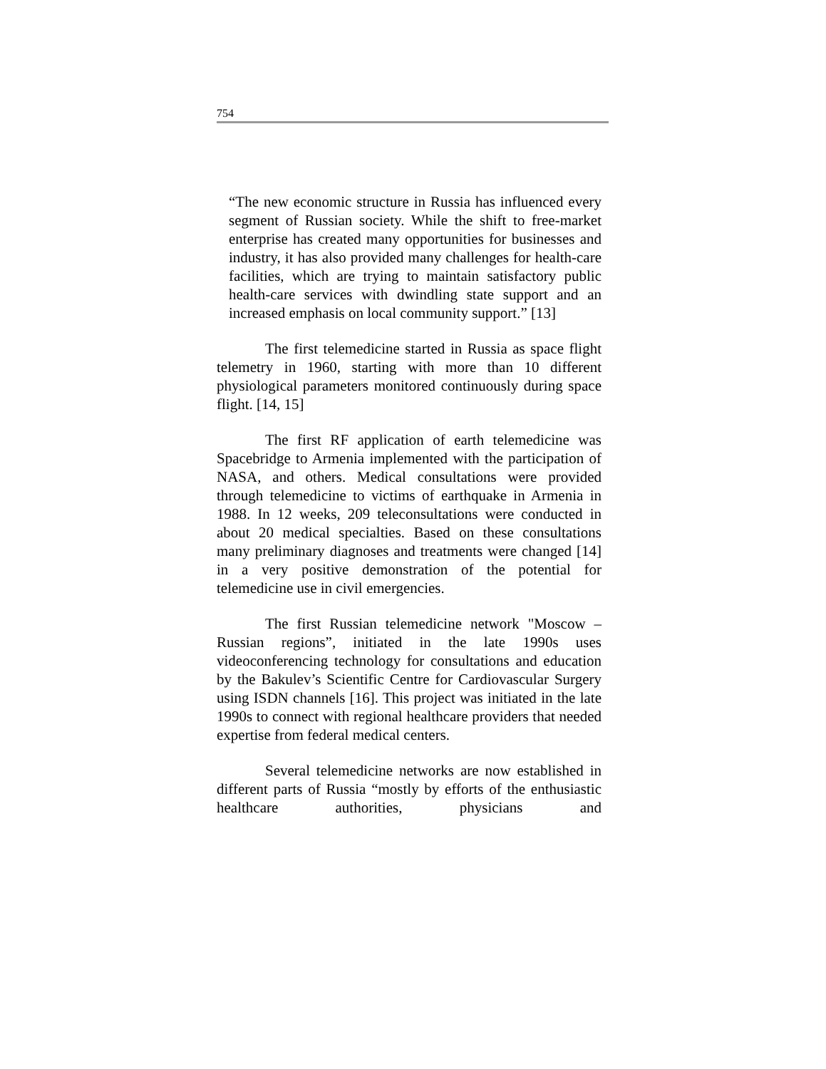754
“The new economic structure in Russia has influenced every segment of Russian society. While the shift to free-market enterprise has created many opportunities for businesses and industry, it has also provided many challenges for health-care facilities, which are trying to maintain satisfactory public health-care services with dwindling state support and an increased emphasis on local community support.” [13]
The first telemedicine started in Russia as space flight telemetry in 1960, starting with more than 10 different physiological parameters monitored continuously during space flight. [14, 15]
The first RF application of earth telemedicine was Spacebridge to Armenia implemented with the participation of NASA, and others. Medical consultations were provided through telemedicine to victims of earthquake in Armenia in 1988. In 12 weeks, 209 teleconsultations were conducted in about 20 medical specialties. Based on these consultations many preliminary diagnoses and treatments were changed [14] in a very positive demonstration of the potential for telemedicine use in civil emergencies.
The first Russian telemedicine network "Moscow – Russian regions”, initiated in the late 1990s uses videoconferencing technology for consultations and education by the Bakulev’s Scientific Centre for Cardiovascular Surgery using ISDN channels [16]. This project was initiated in the late 1990s to connect with regional healthcare providers that needed expertise from federal medical centers.
Several telemedicine networks are now established in different parts of Russia “mostly by efforts of the enthusiastic healthcare authorities, physicians and